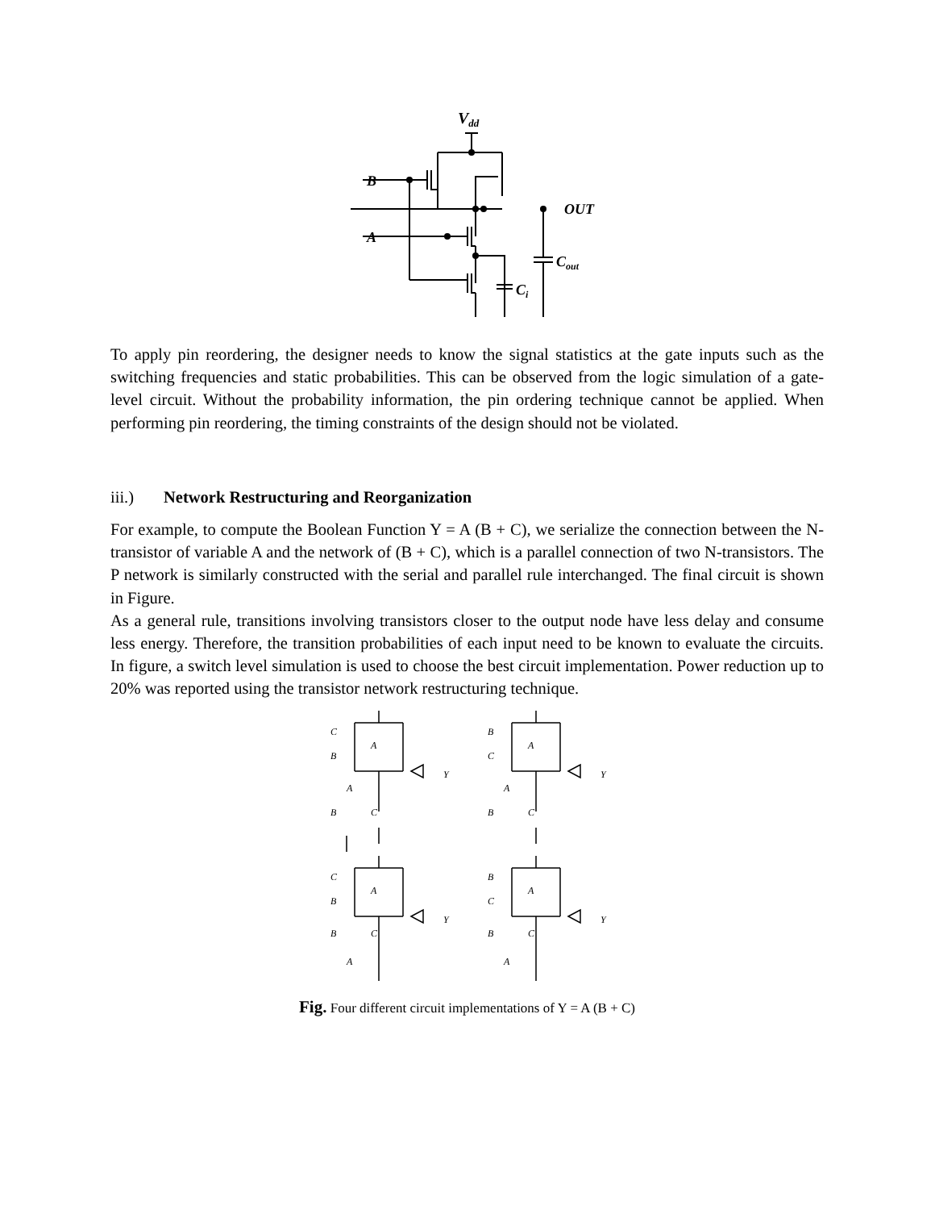Vdd
B
A
OUT
Cout
Ci
To apply pin reordering, the designer needs to know the signal statistics at the gate inputs such as the switching frequencies and static probabilities. This can be observed from the logic simulation of a gate-level circuit. Without the probability information, the pin ordering technique cannot be applied. When performing pin reordering, the timing constraints of the design should not be violated.
iii.) Network Restructuring and Reorganization
For example, to compute the Boolean Function Y = A (B + C), we serialize the connection between the N-transistor of variable A and the network of (B + C), which is a parallel connection of two N-transistors. The P network is similarly constructed with the serial and parallel rule interchanged. The final circuit is shown in Figure.
As a general rule, transitions involving transistors closer to the output node have less delay and consume less energy. Therefore, the transition probabilities of each input need to be known to evaluate the circuits. In figure, a switch level simulation is used to choose the best circuit implementation. Power reduction up to 20% was reported using the transistor network restructuring technique.
C
B
A
A
B
C
Y
B
C
A
A
B
C
Y
C
B
A
B
C
A
Y
B
C
A
B
C
A
Y
Fig. Four different circuit implementations of Y = A (B + C)